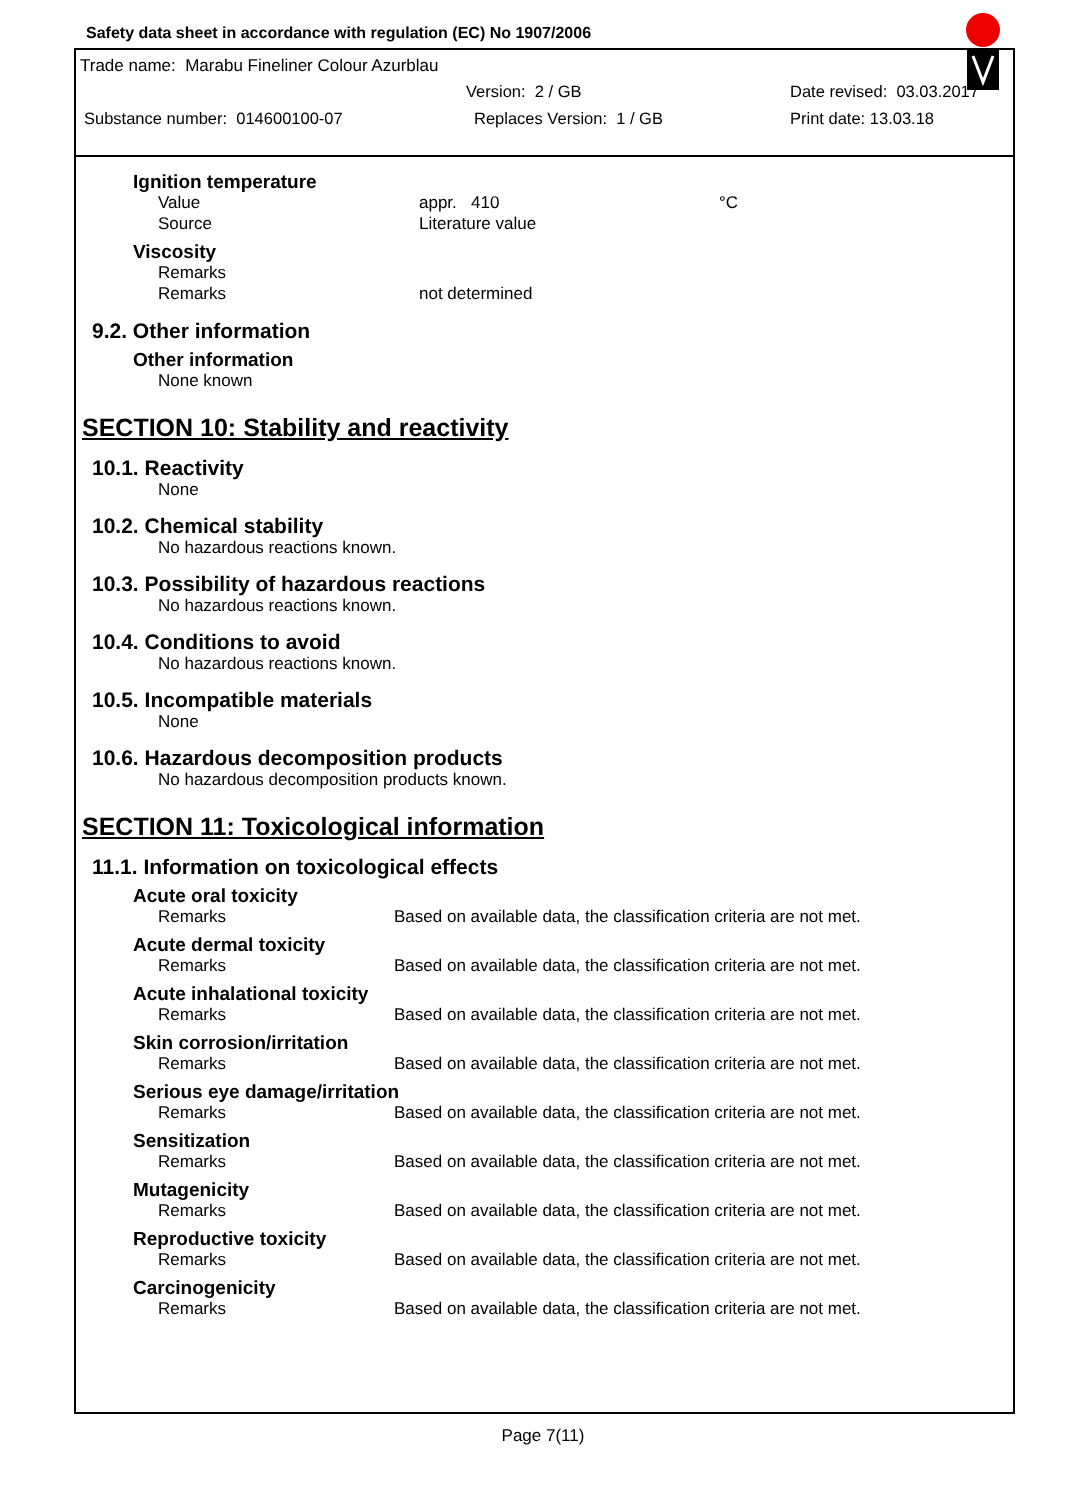Safety data sheet in accordance with regulation (EC) No 1907/2006
Trade name: Marabu Fineliner Colour Azurblau
Version: 2 / GB Date revised: 03.03.2017
Substance number: 014600100-07 Replaces Version: 1 / GB Print date: 13.03.18
Ignition temperature
| Value | appr. 410 | °C |
| Source | Literature value | |
Viscosity
| Remarks | |
| Remarks | not determined |
9.2. Other information
Other information
None known
SECTION 10: Stability and reactivity
10.1. Reactivity
None
10.2. Chemical stability
No hazardous reactions known.
10.3. Possibility of hazardous reactions
No hazardous reactions known.
10.4. Conditions to avoid
No hazardous reactions known.
10.5. Incompatible materials
None
10.6. Hazardous decomposition products
No hazardous decomposition products known.
SECTION 11: Toxicological information
11.1. Information on toxicological effects
Acute oral toxicity
| Remarks | Based on available data, the classification criteria are not met. |
Acute dermal toxicity
| Remarks | Based on available data, the classification criteria are not met. |
Acute inhalational toxicity
| Remarks | Based on available data, the classification criteria are not met. |
Skin corrosion/irritation
| Remarks | Based on available data, the classification criteria are not met. |
Serious eye damage/irritation
| Remarks | Based on available data, the classification criteria are not met. |
Sensitization
| Remarks | Based on available data, the classification criteria are not met. |
Mutagenicity
| Remarks | Based on available data, the classification criteria are not met. |
Reproductive toxicity
| Remarks | Based on available data, the classification criteria are not met. |
Carcinogenicity
| Remarks | Based on available data, the classification criteria are not met. |
Page 7(11)